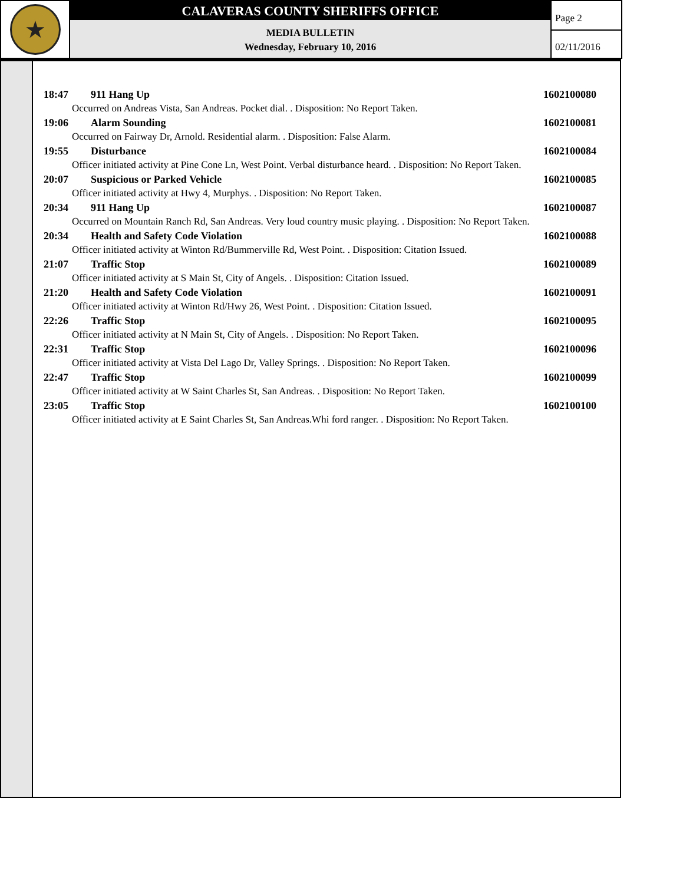★
CALAVERAS COUNTY SHERIFFS OFFICE
MEDIA BULLETIN
Wednesday, February 10, 2016
Page 2
02/11/2016
18:47 911 Hang Up 1602100080
Occurred on Andreas Vista, San Andreas. Pocket dial. . Disposition: No Report Taken.
19:06 Alarm Sounding 1602100081
Occurred on Fairway Dr, Arnold. Residential alarm. . Disposition: False Alarm.
19:55 Disturbance 1602100084
Officer initiated activity at Pine Cone Ln, West Point. Verbal disturbance heard. . Disposition: No Report Taken.
20:07 Suspicious or Parked Vehicle 1602100085
Officer initiated activity at Hwy 4, Murphys. . Disposition: No Report Taken.
20:34 911 Hang Up 1602100087
Occurred on Mountain Ranch Rd, San Andreas. Very loud country music playing. . Disposition: No Report Taken.
20:34 Health and Safety Code Violation 1602100088
Officer initiated activity at Winton Rd/Bummerville Rd, West Point. . Disposition: Citation Issued.
21:07 Traffic Stop 1602100089
Officer initiated activity at S Main St, City of Angels. . Disposition: Citation Issued.
21:20 Health and Safety Code Violation 1602100091
Officer initiated activity at Winton Rd/Hwy 26, West Point. . Disposition: Citation Issued.
22:26 Traffic Stop 1602100095
Officer initiated activity at N Main St, City of Angels. . Disposition: No Report Taken.
22:31 Traffic Stop 1602100096
Officer initiated activity at Vista Del Lago Dr, Valley Springs. . Disposition: No Report Taken.
22:47 Traffic Stop 1602100099
Officer initiated activity at W Saint Charles St, San Andreas. . Disposition: No Report Taken.
23:05 Traffic Stop 1602100100
Officer initiated activity at E Saint Charles St, San Andreas.Whi ford ranger. . Disposition: No Report Taken.